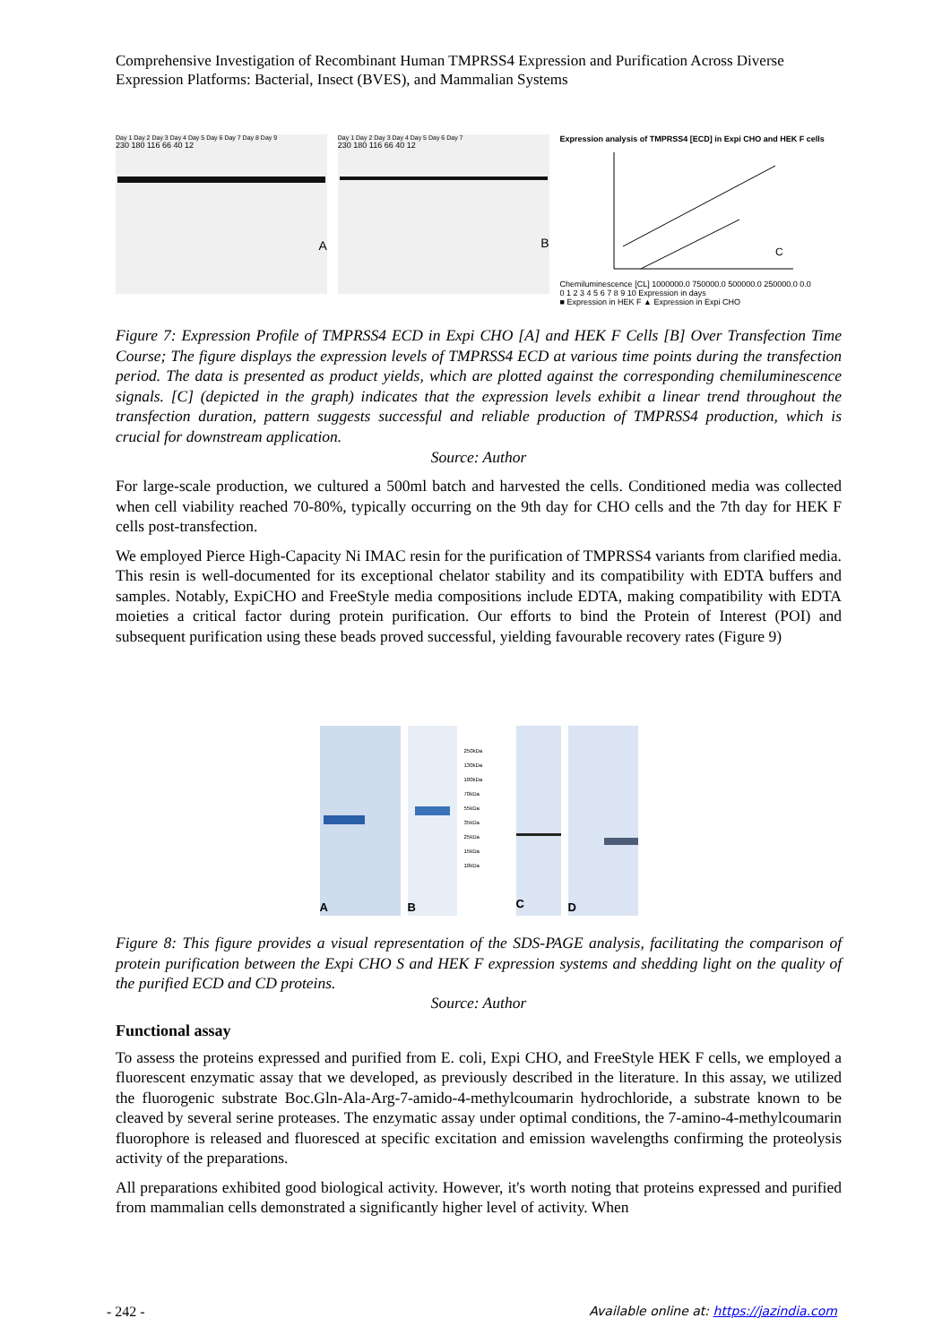Comprehensive Investigation of Recombinant Human TMPRSS4 Expression and Purification Across Diverse Expression Platforms: Bacterial, Insect (BVES), and Mammalian Systems
Day 1 Day 2 Day 3 Day 4 Day 5 Day 6 Day 7 Day 8 Day 9
230 180 116 66 40 12
A
Day 1 Day 2 Day 3 Day 4 Day 5 Day 6 Day 7
230 180 116 66 40 12
B
Expression analysis of TMPRSS4 [ECD] in Expi CHO and HEK F cells
C
Chemiluminescence [CL] 1000000.0 750000.0 500000.0 250000.0 0.0
0 1 2 3 4 5 6 7 8 9 10 Expression in days
■ Expression in HEK F ▲ Expression in Expi CHO
Figure 7: Expression Profile of TMPRSS4 ECD in Expi CHO [A] and HEK F Cells [B] Over Transfection Time Course; The figure displays the expression levels of TMPRSS4 ECD at various time points during the transfection period. The data is presented as product yields, which are plotted against the corresponding chemiluminescence signals. [C] (depicted in the graph) indicates that the expression levels exhibit a linear trend throughout the transfection duration, pattern suggests successful and reliable production of TMPRSS4 production, which is crucial for downstream application.
Source: Author
For large-scale production, we cultured a 500ml batch and harvested the cells. Conditioned media was collected when cell viability reached 70-80%, typically occurring on the 9th day for CHO cells and the 7th day for HEK F cells post-transfection.
We employed Pierce High-Capacity Ni IMAC resin for the purification of TMPRSS4 variants from clarified media. This resin is well-documented for its exceptional chelator stability and its compatibility with EDTA buffers and samples. Notably, ExpiCHO and FreeStyle media compositions include EDTA, making compatibility with EDTA moieties a critical factor during protein purification. Our efforts to bind the Protein of Interest (POI) and subsequent purification using these beads proved successful, yielding favourable recovery rates (Figure 9)
A B
250kDa
130kDa
100kDa
70kDa
55kDa
35kDa
25kDa
15kDa
10kDa
C D
Figure 8: This figure provides a visual representation of the SDS-PAGE analysis, facilitating the comparison of protein purification between the Expi CHO S and HEK F expression systems and shedding light on the quality of the purified ECD and CD proteins.
Source: Author
Functional assay
To assess the proteins expressed and purified from E. coli, Expi CHO, and FreeStyle HEK F cells, we employed a fluorescent enzymatic assay that we developed, as previously described in the literature. In this assay, we utilized the fluorogenic substrate Boc.Gln-Ala-Arg-7-amido-4-methylcoumarin hydrochloride, a substrate known to be cleaved by several serine proteases. The enzymatic assay under optimal conditions, the 7-amino-4-methylcoumarin fluorophore is released and fluoresced at specific excitation and emission wavelengths confirming the proteolysis activity of the preparations.
All preparations exhibited good biological activity. However, it's worth noting that proteins expressed and purified from mammalian cells demonstrated a significantly higher level of activity. When
- 242 - Available online at: https://jazindia.com